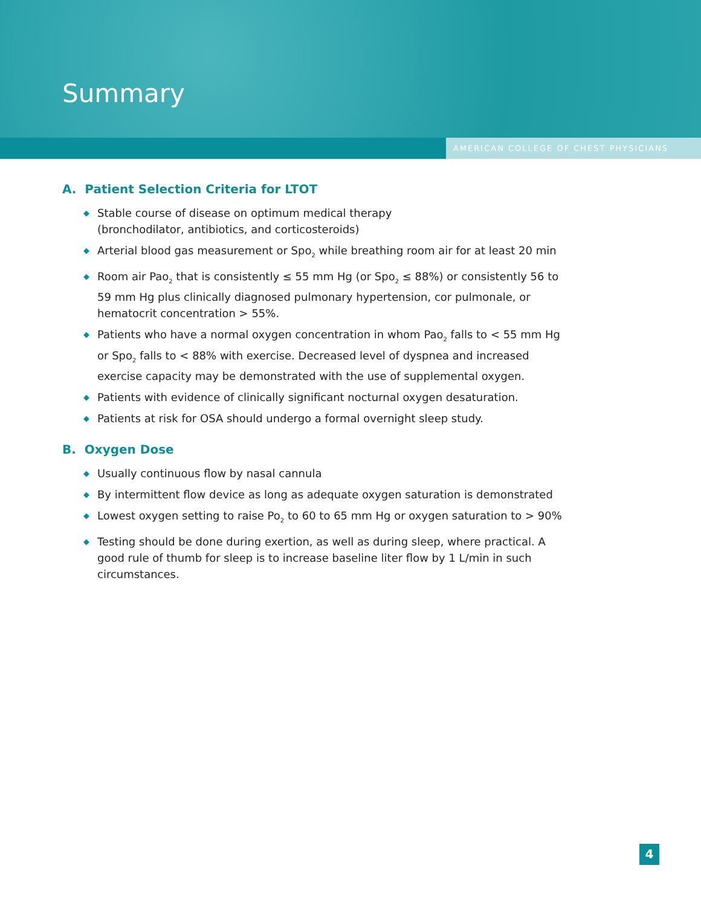Summary
AMERICAN COLLEGE OF CHEST PHYSICIANS
A. Patient Selection Criteria for LTOT
◆ Stable course of disease on optimum medical therapy
(bronchodilator, antibiotics, and corticosteroids)
◆ Arterial blood gas measurement or Spo<sub>2</sub> while breathing room air for at least 20 min
◆ Room air Pao<sub>2</sub> that is consistently ≤ 55 mm Hg (or Spo<sub>2</sub> ≤ 88%) or consistently 56 to 59 mm Hg plus clinically diagnosed pulmonary hypertension, cor pulmonale, or hematocrit concentration > 55%.
◆ Patients who have a normal oxygen concentration in whom Pao<sub>2</sub> falls to < 55 mm Hg or Spo<sub>2</sub> falls to < 88% with exercise. Decreased level of dyspnea and increased exercise capacity may be demonstrated with the use of supplemental oxygen.
◆ Patients with evidence of clinically significant nocturnal oxygen desaturation.
◆ Patients at risk for OSA should undergo a formal overnight sleep study.
B. Oxygen Dose
◆ Usually continuous flow by nasal cannula
◆ By intermittent flow device as long as adequate oxygen saturation is demonstrated
◆ Lowest oxygen setting to raise Po<sub>2</sub> to 60 to 65 mm Hg or oxygen saturation to > 90%
◆ Testing should be done during exertion, as well as during sleep, where practical. A good rule of thumb for sleep is to increase baseline liter flow by 1 L/min in such circumstances.
4